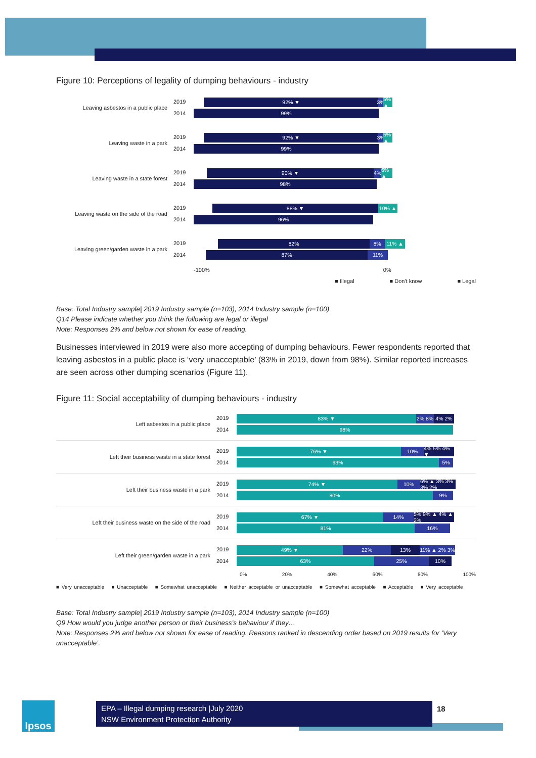Figure 10: Perceptions of legality of dumping behaviours - industry
Leaving asbestos in a public place
2019
2014
92% ▼ 3% 5% ▲
99%
Leaving waste in a park
2019
2014
92% ▼ 3% 5% ▲
99%
Leaving waste in a state forest
2019
2014
90% ▼ 4% 6% ▲
98%
Leaving waste on the side of the road
2019
2014
88% ▼ 10% ▲
96%
Leaving green/garden waste in a park
2019
2014
82% 8% 11% ▲
87% 11%
-100% 0%
■ Illegal ■ Don't know ■ Legal
Base: Total Industry sample| 2019 Industry sample (n=103), 2014 Industry sample (n=100)
Q14 Please indicate whether you think the following are legal or illegal
Note: Responses 2% and below not shown for ease of reading.
Businesses interviewed in 2019 were also more accepting of dumping behaviours. Fewer respondents reported that leaving asbestos in a public place is ‘very unacceptable’ (83% in 2019, down from 98%). Similar reported increases are seen across other dumping scenarios (Figure 11).
Figure 11: Social acceptability of dumping behaviours - industry
Left asbestos in a public place
2019
2014
83% ▼ 2% 8% 4% 2%
98%
Left their business waste in a state forest
2019
2014
76% ▼ 10% 4% 5% 4% ▼
93% 5%
Left their business waste in a park
2019
2014
74% ▼ 10% 6% ▲ 3% 3% 3% 2%
90% 9%
Left their business waste on the side of the road
2019
2014
67% ▼ 14% 5% 9% ▲ 4% ▲ 2%
81% 16%
Left their green/garden waste in a park
2019
2014
49% ▼ 22% 13% 11% ▲ 2% 3%
63% 25% 10%
0% 20% 40% 60% 80% 100%
■ Very unacceptable ■ Unacceptable ■ Somewhat unacceptable ■ Neither acceptable or unacceptable ■ Somewhat acceptable ■ Acceptable ■ Very acceptable
Base: Total Industry sample| 2019 Industry sample (n=103), 2014 Industry sample (n=100)
Q9 How would you judge another person or their business’s behaviour if they…
Note: Responses 2% and below not shown for ease of reading. Reasons ranked in descending order based on 2019 results for ‘Very unacceptable’.
Ipsos
EPA – Illegal dumping research |July 2020
NSW Environment Protection Authority
18